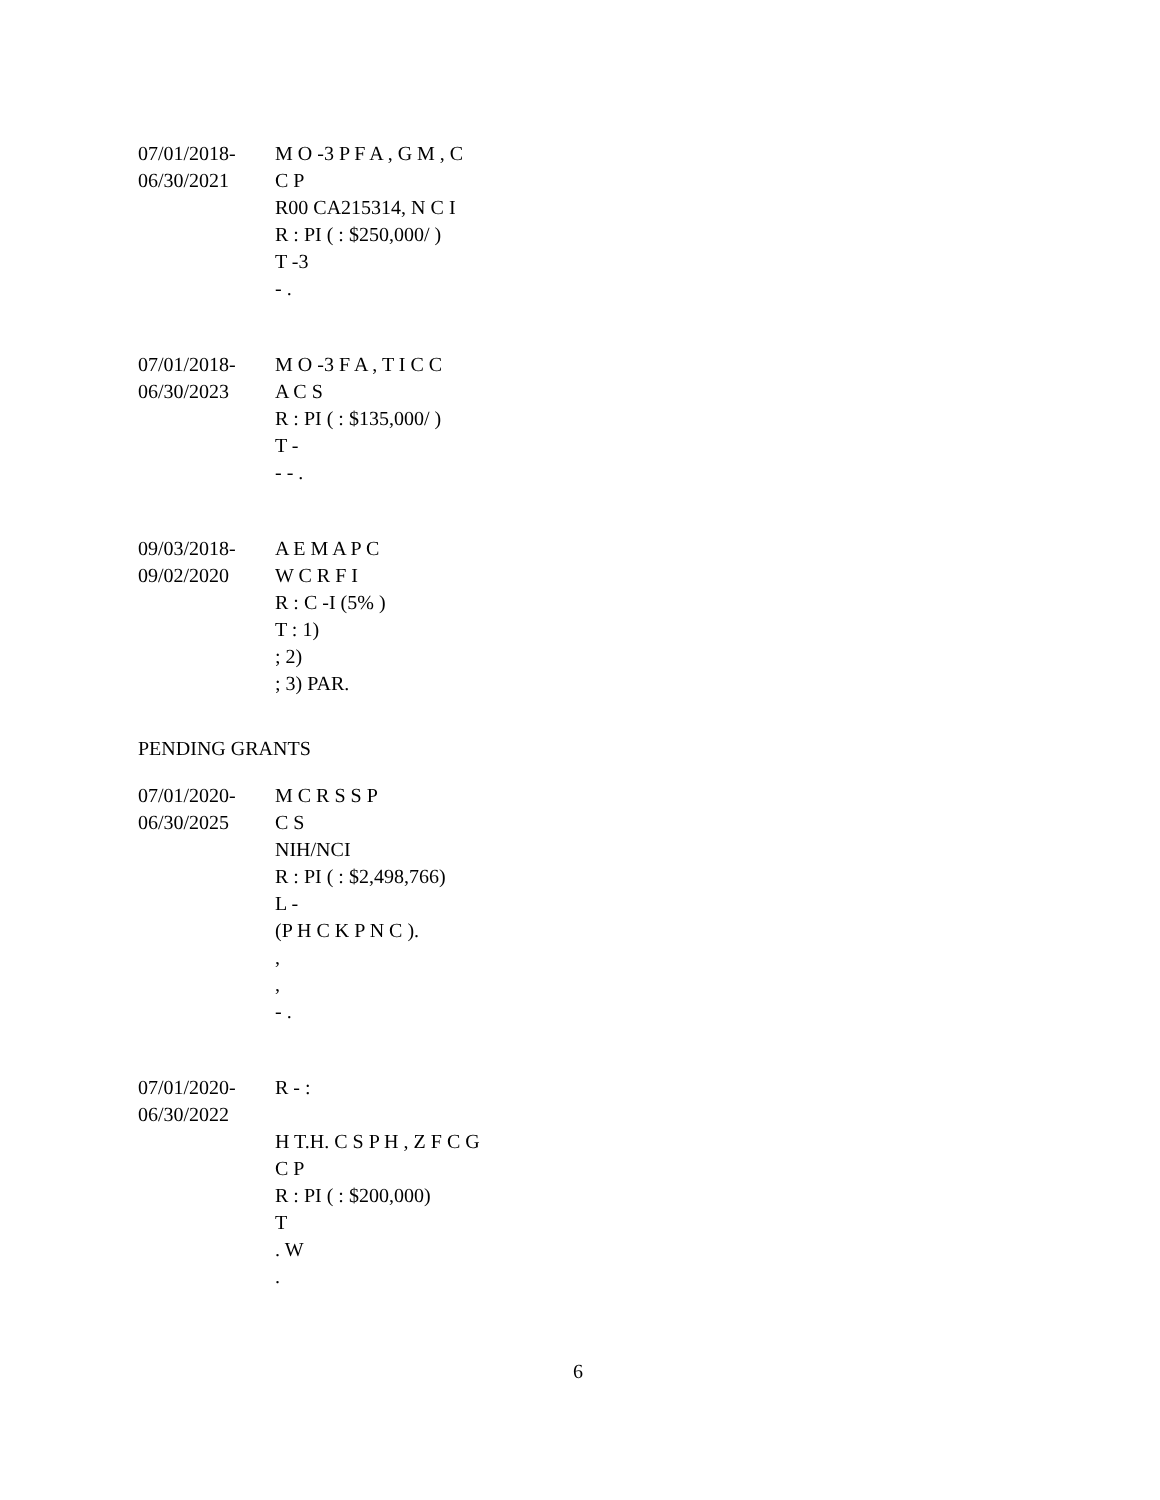07/01/2018-
06/30/2021
M O -3 P F A , G M , C
C P
R00 CA215314, N C I
R : PI ( : $250,000/ )
T -3
- .
07/01/2018-
06/30/2023
M O -3 F A , T I C C
A C S
R : PI ( : $135,000/ )
T -
- - .
09/03/2018-
09/02/2020
A E M A P C
W C R F I
R : C -I (5% )
T : 1)
; 2)
; 3) PAR.
PENDING GRANTS
07/01/2020-
06/30/2025
M C R S S P
C S
NIH/NCI
R : PI ( : $2,498,766)
L -
(P H C K P N C ).
,
,
- .
07/01/2020-
06/30/2022
R - :
H T.H. C S P H , Z F C G
C P
R : PI ( : $200,000)
T
. W
.
6